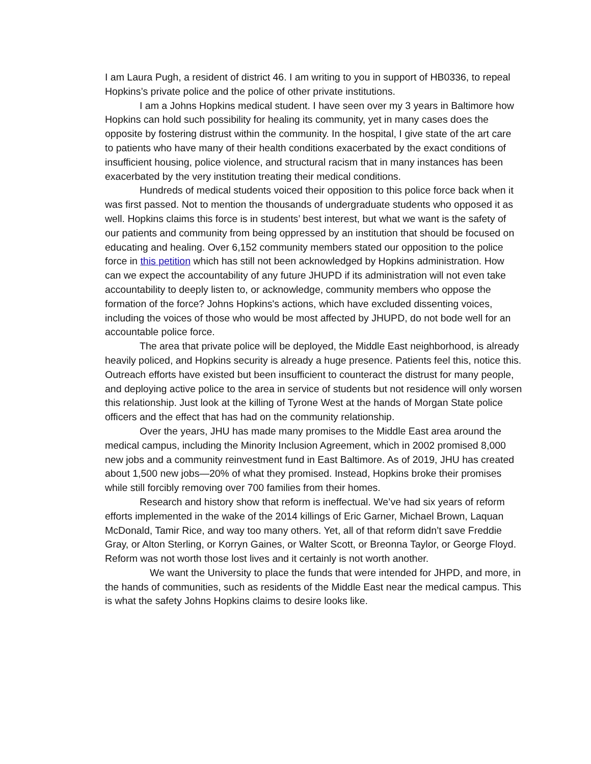I am Laura Pugh, a resident of district 46. I am writing to you in support of HB0336, to repeal Hopkins’s private police and the police of other private institutions.
I am a Johns Hopkins medical student. I have seen over my 3 years in Baltimore how Hopkins can hold such possibility for healing its community, yet in many cases does the opposite by fostering distrust within the community. In the hospital, I give state of the art care to patients who have many of their health conditions exacerbated by the exact conditions of insufficient housing, police violence, and structural racism that in many instances has been exacerbated by the very institution treating their medical conditions.
Hundreds of medical students voiced their opposition to this police force back when it was first passed. Not to mention the thousands of undergraduate students who opposed it as well. Hopkins claims this force is in students’ best interest, but what we want is the safety of our patients and community from being oppressed by an institution that should be focused on educating and healing. Over 6,152 community members stated our opposition to the police force in this petition which has still not been acknowledged by Hopkins administration. How can we expect the accountability of any future JHUPD if its administration will not even take accountability to deeply listen to, or acknowledge, community members who oppose the formation of the force? Johns Hopkins's actions, which have excluded dissenting voices, including the voices of those who would be most affected by JHUPD, do not bode well for an accountable police force.
The area that private police will be deployed, the Middle East neighborhood, is already heavily policed, and Hopkins security is already a huge presence. Patients feel this, notice this. Outreach efforts have existed but been insufficient to counteract the distrust for many people, and deploying active police to the area in service of students but not residence will only worsen this relationship. Just look at the killing of Tyrone West at the hands of Morgan State police officers and the effect that has had on the community relationship.
Over the years, JHU has made many promises to the Middle East area around the medical campus, including the Minority Inclusion Agreement, which in 2002 promised 8,000 new jobs and a community reinvestment fund in East Baltimore. As of 2019, JHU has created about 1,500 new jobs—20% of what they promised. Instead, Hopkins broke their promises while still forcibly removing over 700 families from their homes.
Research and history show that reform is ineffectual. We’ve had six years of reform efforts implemented in the wake of the 2014 killings of Eric Garner, Michael Brown, Laquan McDonald, Tamir Rice, and way too many others. Yet, all of that reform didn’t save Freddie Gray, or Alton Sterling, or Korryn Gaines, or Walter Scott, or Breonna Taylor, or George Floyd. Reform was not worth those lost lives and it certainly is not worth another.
We want the University to place the funds that were intended for JHPD, and more, in the hands of communities, such as residents of the Middle East near the medical campus. This is what the safety Johns Hopkins claims to desire looks like.